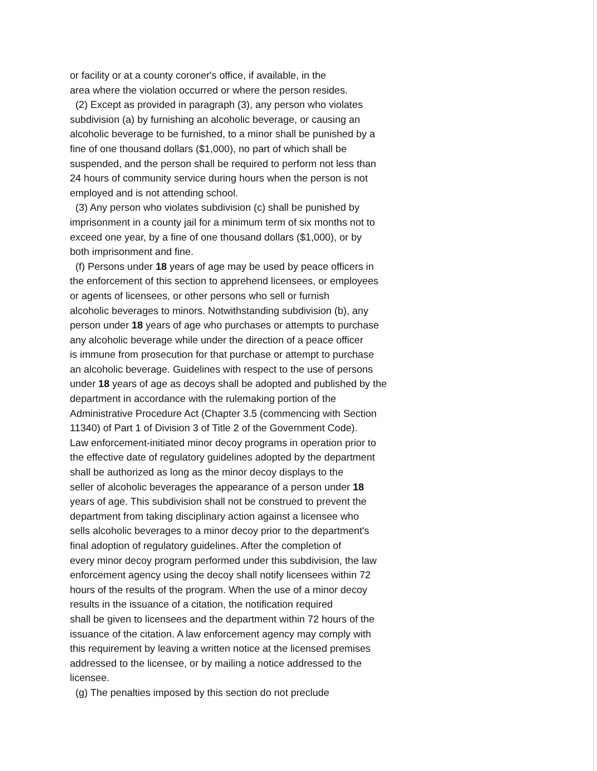or facility or at a county coroner's office, if available, in the
area where the violation occurred or where the person resides.
(2) Except as provided in paragraph (3), any person who violates
subdivision (a) by furnishing an alcoholic beverage, or causing an
alcoholic beverage to be furnished, to a minor shall be punished by a
fine of one thousand dollars ($1,000), no part of which shall be
suspended, and the person shall be required to perform not less than
24 hours of community service during hours when the person is not
employed and is not attending school.
(3) Any person who violates subdivision (c) shall be punished by
imprisonment in a county jail for a minimum term of six months not to
exceed one year, by a fine of one thousand dollars ($1,000), or by
both imprisonment and fine.
(f) Persons under 18 years of age may be used by peace officers in
the enforcement of this section to apprehend licensees, or employees
or agents of licensees, or other persons who sell or furnish
alcoholic beverages to minors. Notwithstanding subdivision (b), any
person under 18 years of age who purchases or attempts to purchase
any alcoholic beverage while under the direction of a peace officer
is immune from prosecution for that purchase or attempt to purchase
an alcoholic beverage. Guidelines with respect to the use of persons
under 18 years of age as decoys shall be adopted and published by the
department in accordance with the rulemaking portion of the
Administrative Procedure Act (Chapter 3.5 (commencing with Section
11340) of Part 1 of Division 3 of Title 2 of the Government Code).
Law enforcement-initiated minor decoy programs in operation prior to
the effective date of regulatory guidelines adopted by the department
shall be authorized as long as the minor decoy displays to the
seller of alcoholic beverages the appearance of a person under 18
years of age. This subdivision shall not be construed to prevent the
department from taking disciplinary action against a licensee who
sells alcoholic beverages to a minor decoy prior to the department's
final adoption of regulatory guidelines. After the completion of
every minor decoy program performed under this subdivision, the law
enforcement agency using the decoy shall notify licensees within 72
hours of the results of the program. When the use of a minor decoy
results in the issuance of a citation, the notification required
shall be given to licensees and the department within 72 hours of the
issuance of the citation. A law enforcement agency may comply with
this requirement by leaving a written notice at the licensed premises
addressed to the licensee, or by mailing a notice addressed to the
licensee.
(g) The penalties imposed by this section do not preclude